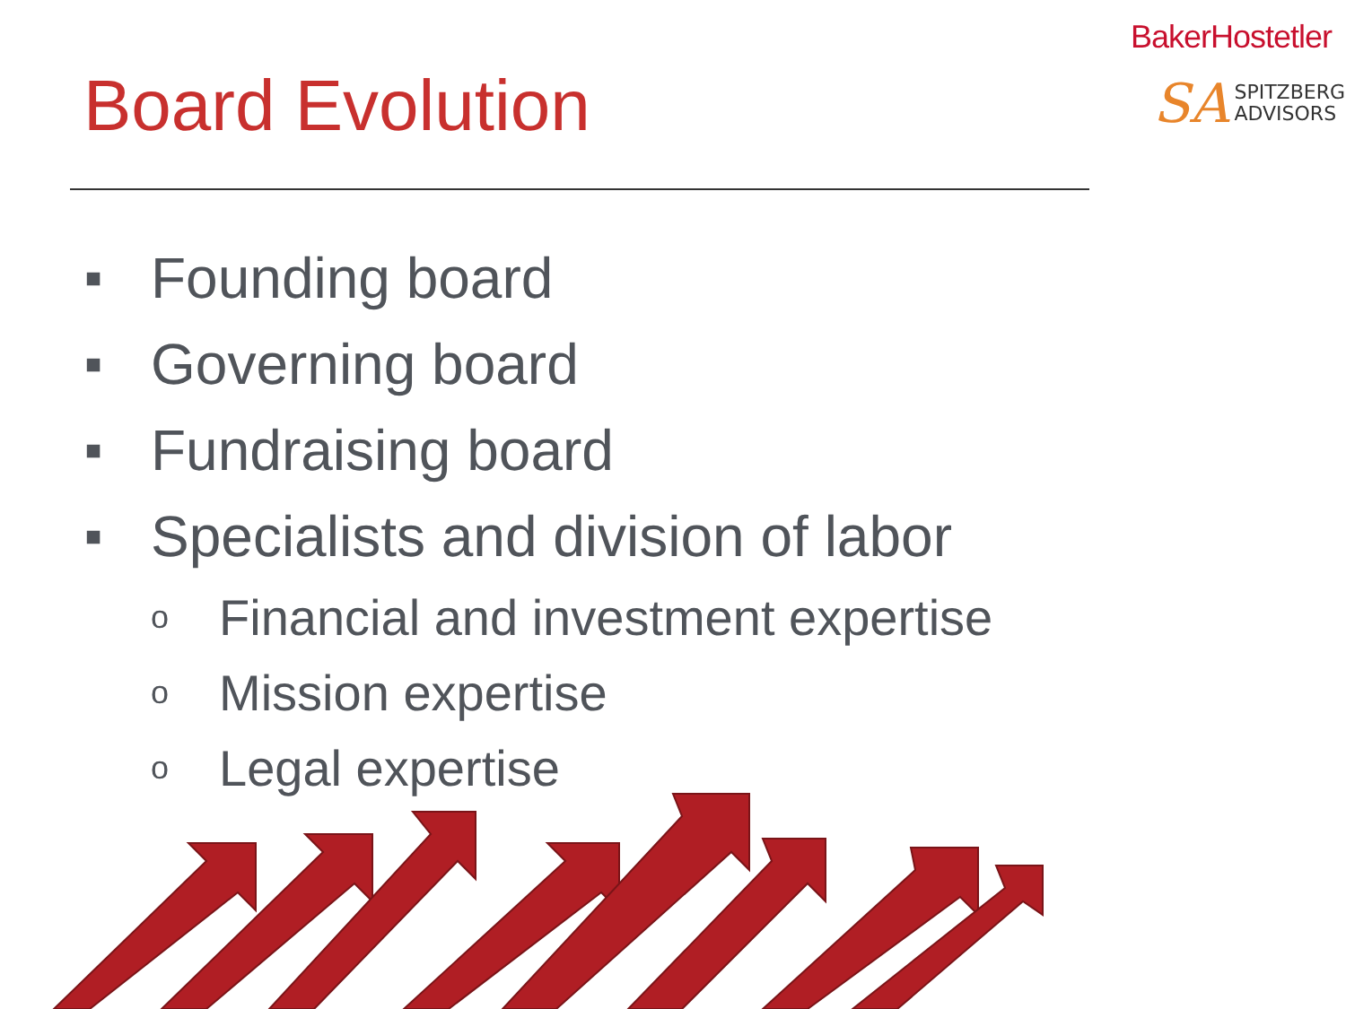BakerHostetler
SA SPITZBERG
ADVISORS
Board Evolution
■ Founding board
■ Governing board
■ Fundraising board
■ Specialists and division of labor
o Financial and investment expertise
o Mission expertise
o Legal expertise